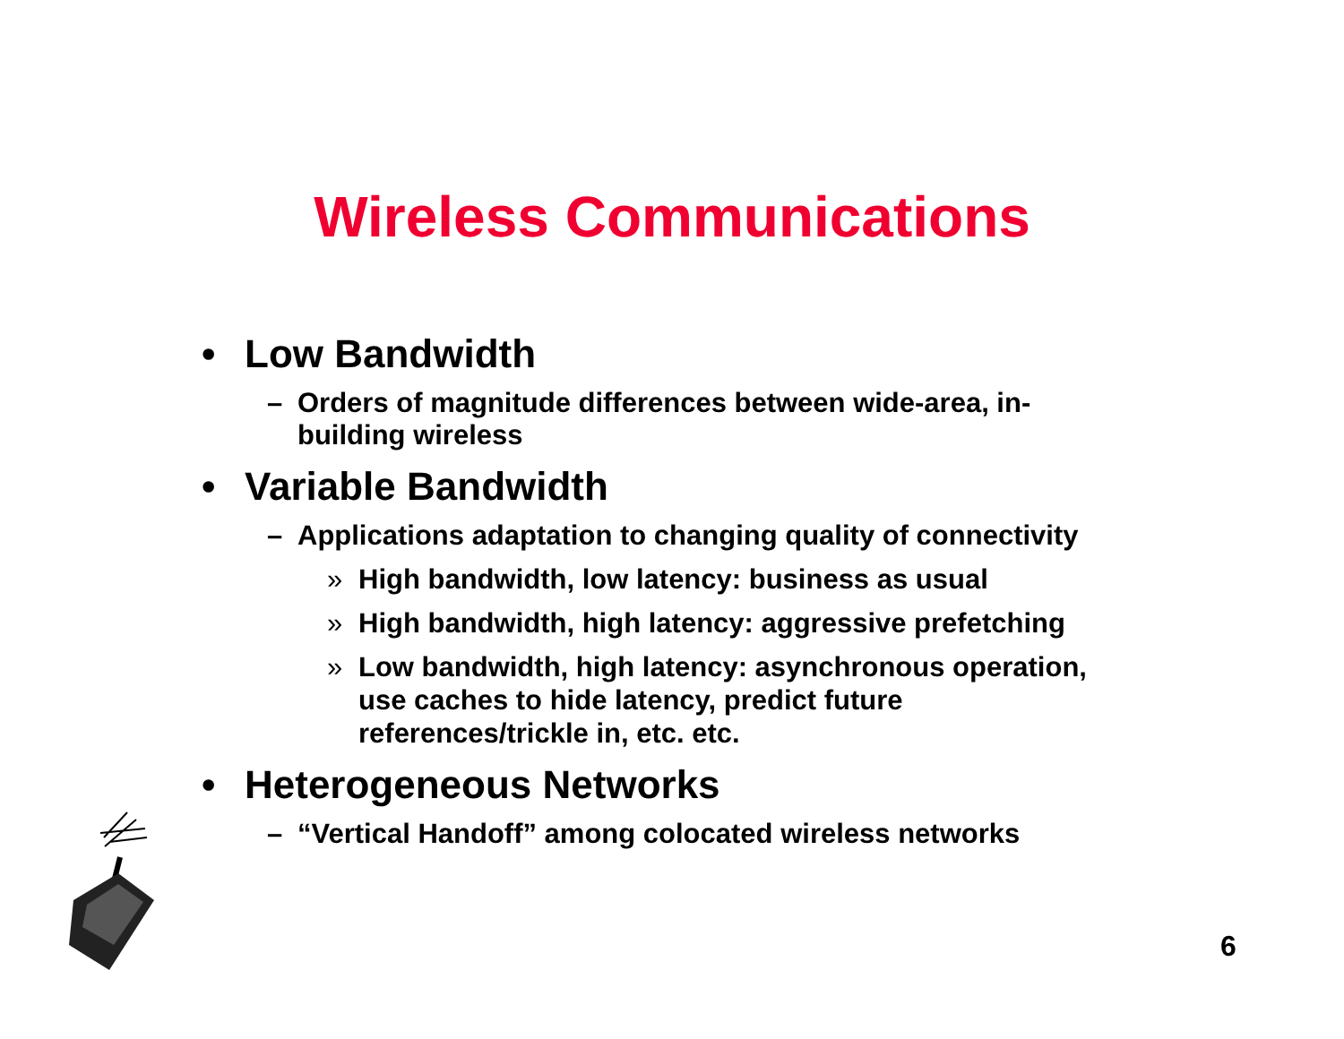Wireless Communications
• Low Bandwidth
– Orders of magnitude differences between wide-area, in-building wireless
• Variable Bandwidth
– Applications adaptation to changing quality of connectivity
» High bandwidth, low latency: business as usual
» High bandwidth, high latency: aggressive prefetching
» Low bandwidth, high latency: asynchronous operation, use caches to hide latency, predict future references/trickle in, etc. etc.
• Heterogeneous Networks
– “Vertical Handoff” among colocated wireless networks
6